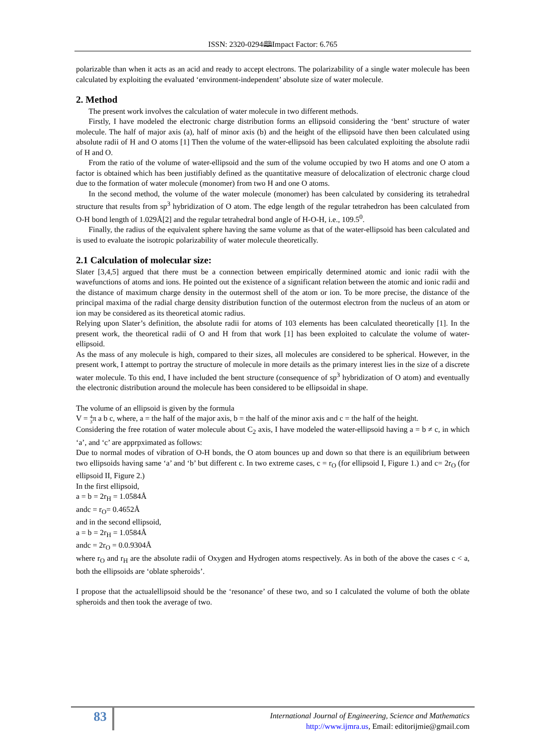ISSN: 2320-0294🕮Impact Factor: 6.765
polarizable than when it acts as an acid and ready to accept electrons. The polarizability of a single water molecule has been calculated by exploiting the evaluated ‘environment-independent’ absolute size of water molecule.
2. Method
The present work involves the calculation of water molecule in two different methods.
Firstly, I have modeled the electronic charge distribution forms an ellipsoid considering the ‘bent’ structure of water molecule. The half of major axis (a), half of minor axis (b) and the height of the ellipsoid have then been calculated using absolute radii of H and O atoms [1] Then the volume of the water-ellipsoid has been calculated exploiting the absolute radii of H and O.
From the ratio of the volume of water-ellipsoid and the sum of the volume occupied by two H atoms and one O atom a factor is obtained which has been justifiably defined as the quantitative measure of delocalization of electronic charge cloud due to the formation of water molecule (monomer) from two H and one O atoms.
In the second method, the volume of the water molecule (monomer) has been calculated by considering its tetrahedral structure that results from sp<sup>3</sup> hybridization of O atom. The edge length of the regular tetrahedron has been calculated from O-H bond length of 1.029Å[2] and the regular tetrahedral bond angle of H-O-H, i.e., 109.5<sup>0</sup>.
Finally, the radius of the equivalent sphere having the same volume as that of the water-ellipsoid has been calculated and is used to evaluate the isotropic polarizability of water molecule theoretically.
2.1 Calculation of molecular size:
Slater [3,4,5] argued that there must be a connection between empirically determined atomic and ionic radii with the wavefunctions of atoms and ions. He pointed out the existence of a significant relation between the atomic and ionic radii and the distance of maximum charge density in the outermost shell of the atom or ion. To be more precise, the distance of the principal maxima of the radial charge density distribution function of the outermost electron from the nucleus of an atom or ion may be considered as its theoretical atomic radius.
Relying upon Slater’s definition, the absolute radii for atoms of 103 elements has been calculated theoretically [1]. In the present work, the theoretical radii of O and H from that work [1] has been exploited to calculate the volume of water-ellipsoid.
As the mass of any molecule is high, compared to their sizes, all molecules are considered to be spherical. However, in the present work, I attempt to portray the structure of molecule in more details as the primary interest lies in the size of a discrete water molecule. To this end, I have included the bent structure (consequence of sp<sup>3</sup> hybridization of O atom) and eventually the electronic distribution around the molecule has been considered to be ellipsoidal in shape.
The volume of an ellipsoid is given by the formula
V = 4
3π a b c, where, a = the half of the major axis, b = the half of the minor axis and c = the half of the height.
Considering the free rotation of water molecule about C<sub>2</sub> axis, I have modeled the water-ellipsoid having a = b ≠ c, in which ‘a’, and ‘c’ are apprpximated as follows:
Due to normal modes of vibration of O-H bonds, the O atom bounces up and down so that there is an equilibrium between two ellipsoids having same ‘a’ and ‘b’ but different c. In two extreme cases, c = r<sub>O</sub> (for ellipsoid I, Figure 1.) and c= 2r<sub>O</sub> (for ellipsoid II, Figure 2.)
In the first ellipsoid,
a = b = 2r<sub>H</sub> = 1.0584Å
andc = r<sub>O</sub>= 0.4652Å
and in the second ellipsoid,
a = b = 2r<sub>H</sub> = 1.0584Å
andc = 2r<sub>O</sub> = 0.0.9304Å
where r<sub>O</sub> and r<sub>H</sub> are the absolute radii of Oxygen and Hydrogen atoms respectively. As in both of the above the cases c < a, both the ellipsoids are ‘oblate spheroids’.
I propose that the actualellipsoid should be the ‘resonance’ of these two, and so I calculated the volume of both the oblate spheroids and then took the average of two.
83
International Journal of Engineering, Science and Mathematics
http://www.ijmra.us, Email: editorijmie@gmail.com